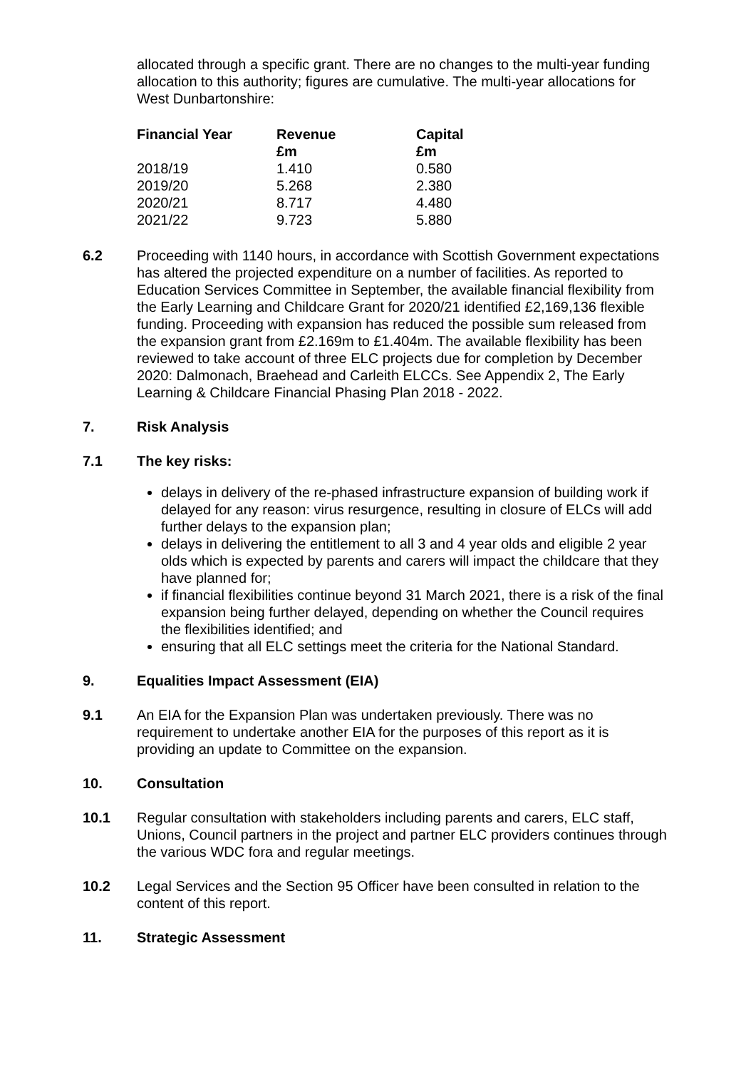allocated through a specific grant. There are no changes to the multi-year funding allocation to this authority; figures are cumulative. The multi-year allocations for West Dunbartonshire:
| Financial Year | Revenue £m | Capital £m |
| --- | --- | --- |
| 2018/19 | 1.410 | 0.580 |
| 2019/20 | 5.268 | 2.380 |
| 2020/21 | 8.717 | 4.480 |
| 2021/22 | 9.723 | 5.880 |
6.2 Proceeding with 1140 hours, in accordance with Scottish Government expectations has altered the projected expenditure on a number of facilities. As reported to Education Services Committee in September, the available financial flexibility from the Early Learning and Childcare Grant for 2020/21 identified £2,169,136 flexible funding. Proceeding with expansion has reduced the possible sum released from the expansion grant from £2.169m to £1.404m. The available flexibility has been reviewed to take account of three ELC projects due for completion by December 2020: Dalmonach, Braehead and Carleith ELCCs. See Appendix 2, The Early Learning & Childcare Financial Phasing Plan 2018 - 2022.
7. Risk Analysis
7.1 The key risks:
delays in delivery of the re-phased infrastructure expansion of building work if delayed for any reason: virus resurgence, resulting in closure of ELCs will add further delays to the expansion plan;
delays in delivering the entitlement to all 3 and 4 year olds and eligible 2 year olds which is expected by parents and carers will impact the childcare that they have planned for;
if financial flexibilities continue beyond 31 March 2021, there is a risk of the final expansion being further delayed, depending on whether the Council requires the flexibilities identified; and
ensuring that all ELC settings meet the criteria for the National Standard.
9. Equalities Impact Assessment (EIA)
9.1 An EIA for the Expansion Plan was undertaken previously. There was no requirement to undertake another EIA for the purposes of this report as it is providing an update to Committee on the expansion.
10. Consultation
10.1 Regular consultation with stakeholders including parents and carers, ELC staff, Unions, Council partners in the project and partner ELC providers continues through the various WDC fora and regular meetings.
10.2 Legal Services and the Section 95 Officer have been consulted in relation to the content of this report.
11. Strategic Assessment